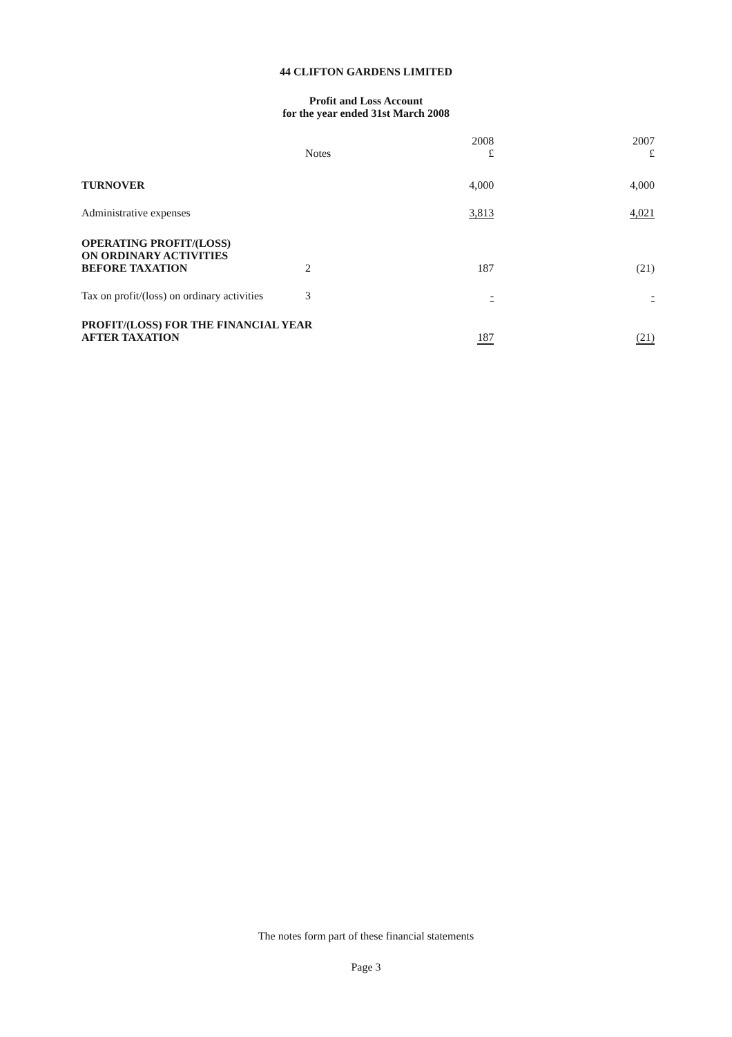44 CLIFTON GARDENS LIMITED
Profit and Loss Account
for the year ended 31st March 2008
| | Notes | 2008 £ | 2007 £ |
| --- | --- | --- | --- |
| TURNOVER | | 4,000 | 4,000 |
| Administrative expenses | | 3,813 | 4,021 |
| OPERATING PROFIT/(LOSS) ON ORDINARY ACTIVITIES BEFORE TAXATION | 2 | 187 | (21) |
| Tax on profit/(loss) on ordinary activities | 3 | - | - |
| PROFIT/(LOSS) FOR THE FINANCIAL YEAR AFTER TAXATION | | 187 | (21) |
The notes form part of these financial statements
Page 3